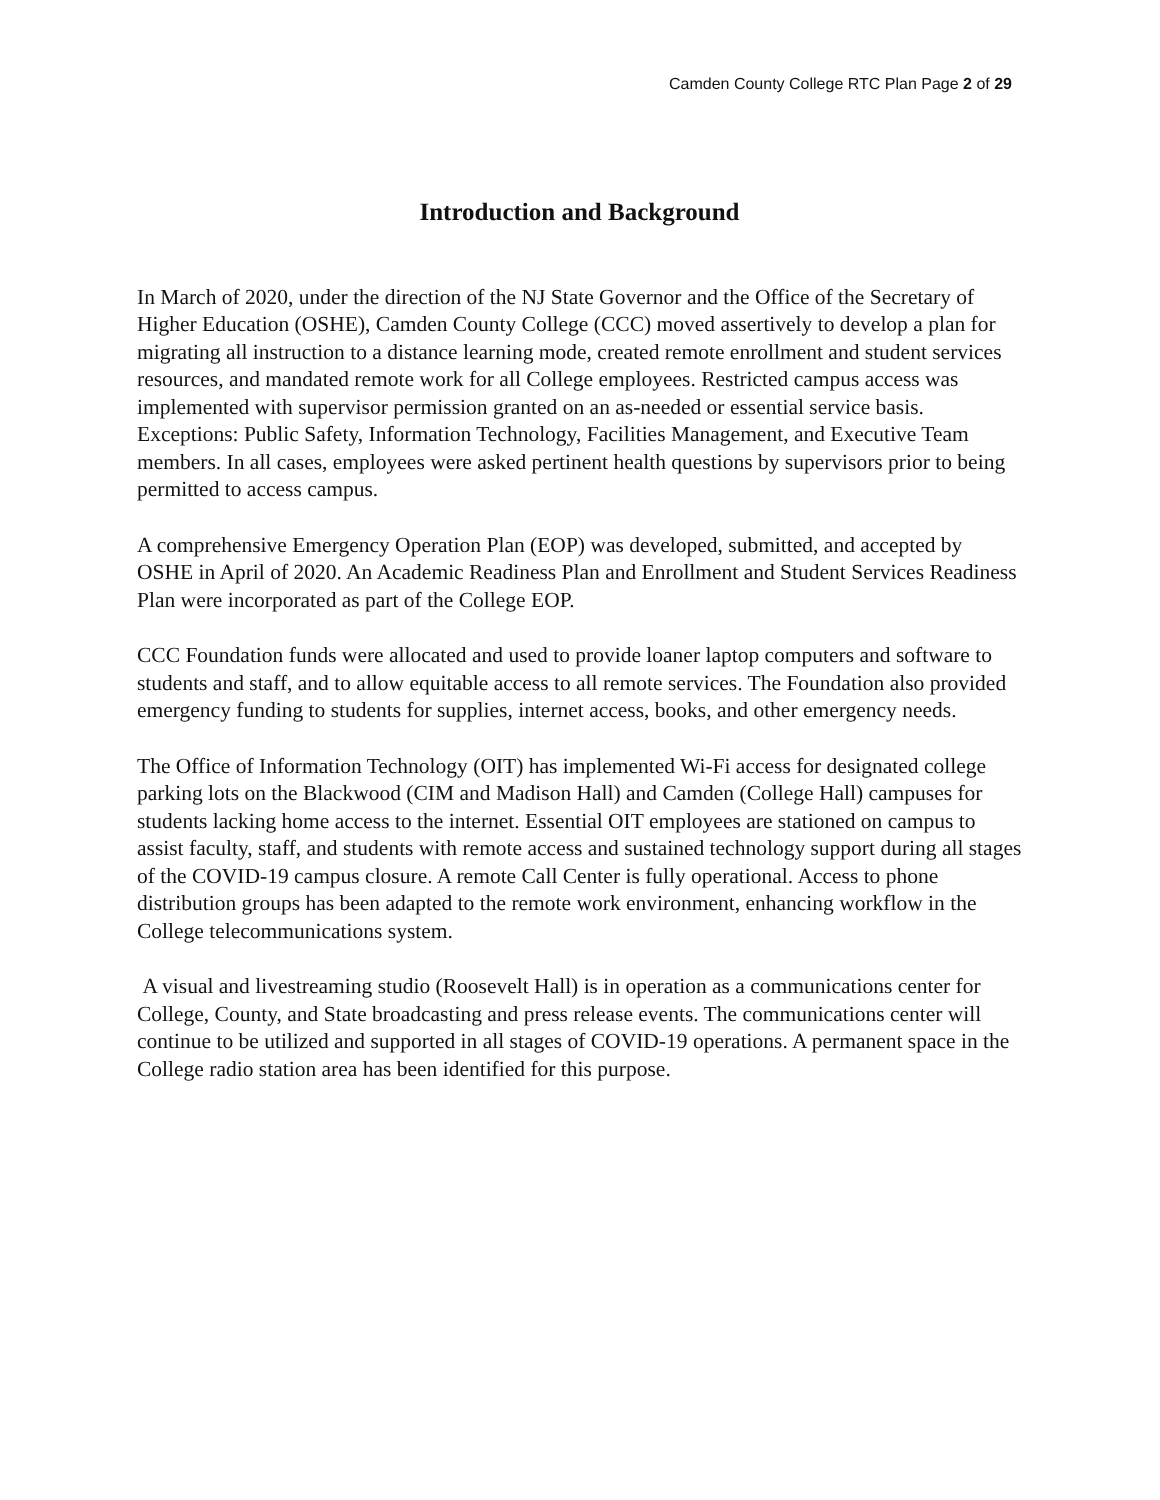Camden County College RTC Plan Page 2 of 29
Introduction and Background
In March of 2020, under the direction of the NJ State Governor and the Office of the Secretary of Higher Education (OSHE), Camden County College (CCC) moved assertively to develop a plan for migrating all instruction to a distance learning mode, created remote enrollment and student services resources, and mandated remote work for all College employees. Restricted campus access was implemented with supervisor permission granted on an as-needed or essential service basis. Exceptions: Public Safety, Information Technology, Facilities Management, and Executive Team members. In all cases, employees were asked pertinent health questions by supervisors prior to being permitted to access campus.
A comprehensive Emergency Operation Plan (EOP) was developed, submitted, and accepted by OSHE in April of 2020. An Academic Readiness Plan and Enrollment and Student Services Readiness Plan were incorporated as part of the College EOP.
CCC Foundation funds were allocated and used to provide loaner laptop computers and software to students and staff, and to allow equitable access to all remote services. The Foundation also provided emergency funding to students for supplies, internet access, books, and other emergency needs.
The Office of Information Technology (OIT) has implemented Wi-Fi access for designated college parking lots on the Blackwood (CIM and Madison Hall) and Camden (College Hall) campuses for students lacking home access to the internet. Essential OIT employees are stationed on campus to assist faculty, staff, and students with remote access and sustained technology support during all stages of the COVID-19 campus closure. A remote Call Center is fully operational. Access to phone distribution groups has been adapted to the remote work environment, enhancing workflow in the College telecommunications system.
A visual and livestreaming studio (Roosevelt Hall) is in operation as a communications center for College, County, and State broadcasting and press release events. The communications center will continue to be utilized and supported in all stages of COVID-19 operations. A permanent space in the College radio station area has been identified for this purpose.